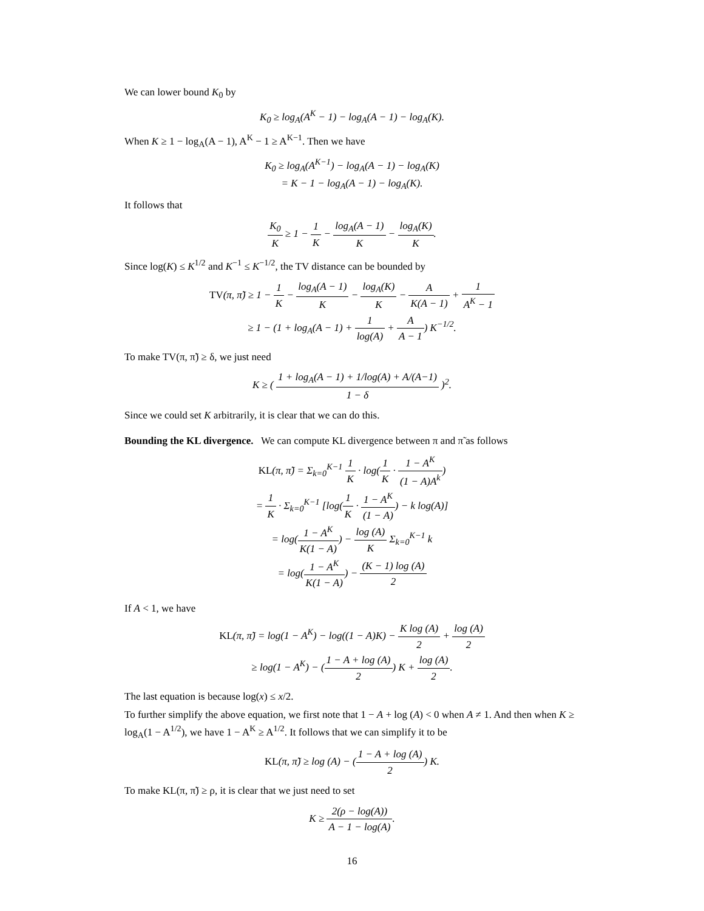We can lower bound K<sub>0</sub> by
K<sub>0</sub> ≥ log<sub>A</sub>(A<sup>K</sup> − 1) − log<sub>A</sub>(A − 1) − log<sub>A</sub>(K).
When K ≥ 1 − log<sub>A</sub>(A − 1), A<sup>K</sup> − 1 ≥ A<sup>K−1</sup>. Then we have
K<sub>0</sub> ≥ log<sub>A</sub>(A<sup>K−1</sup>) − log<sub>A</sub>(A − 1) − log<sub>A</sub>(K)
= K − 1 − log<sub>A</sub>(A − 1) − log<sub>A</sub>(K).
It follows that
K<sub>0</sub> K ≥ 1 − 1 K − log<sub>A</sub>(A − 1) K − log<sub>A</sub>(K) K.
Since log(K) ≤ K<sup>1/2</sup> and K<sup>−1</sup> ≤ K<sup>−1/2</sup>, the TV distance can be bounded by
TV(π, π̃) ≥ 1 − 1 K − log<sub>A</sub>(A − 1) K − log<sub>A</sub>(K) K − A K(A − 1) + 1 A<sup>K</sup> − 1
≥ 1 − (1 + log<sub>A</sub>(A − 1) + 1 log(A) + A A − 1) K<sup>−1/2</sup>.
To make TV(π, π̃) ≥ δ, we just need
K ≥ ( 1 + log<sub>A</sub>(A − 1) + 1/log(A) + A/(A−1) 1 − δ )<sup>2</sup>.
Since we could set K arbitrarily, it is clear that we can do this.
Bounding the KL divergence. We can compute KL divergence between π and π̃ as follows
KL(π, π̃) = Σ<sub>k=0</sub><sup>K−1</sup> 1 K · log(1 K · 1 − A<sup>K</sup> (1 − A)A<sup>k</sup>)
= 1 K · Σ<sub>k=0</sub><sup>K−1</sup> [log(1 K · 1 − A<sup>K</sup> (1 − A)) − k log(A)]
= log(1 − A<sup>K</sup> K(1 − A)) − log (A) K Σ<sub>k=0</sub><sup>K−1</sup> k
= log(1 − A<sup>K</sup> K(1 − A)) − (K − 1) log (A) 2
If A < 1, we have
KL(π, π̃) = log(1 − A<sup>K</sup>) − log((1 − A)K) − K log (A) 2 + log (A) 2
≥ log(1 − A<sup>K</sup>) − (1 − A + log (A) 2) K + log (A) 2.
The last equation is because log(x) ≤ x/2.
To further simplify the above equation, we first note that 1 − A + log (A) < 0 when A ≠ 1. And then when K ≥ log<sub>A</sub>(1 − A<sup>1/2</sup>), we have 1 − A<sup>K</sup> ≥ A<sup>1/2</sup>. It follows that we can simplify it to be
KL(π, π̃) ≥ log (A) − (1 − A + log (A) 2) K.
To make KL(π, π̃) ≥ ρ, it is clear that we just need to set
K ≥ 2(ρ − log(A)) A − 1 − log(A).
16